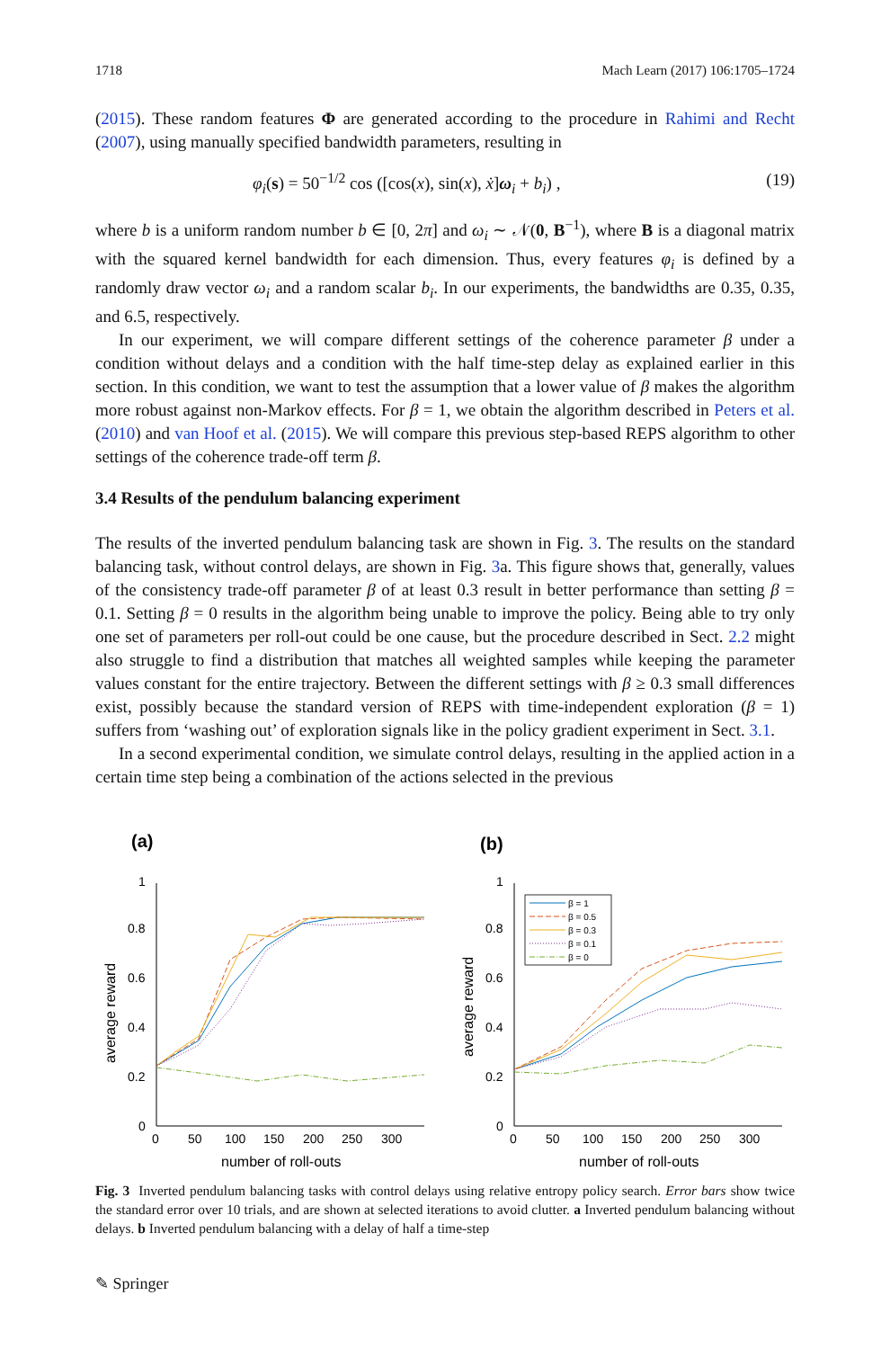1718 Mach Learn (2017) 106:1705–1724
(2015). These random features Φ are generated according to the procedure in Rahimi and Recht (2007), using manually specified bandwidth parameters, resulting in
φ<sub>i</sub>(s) = 50<sup>−1/2</sup> cos ([cos(x), sin(x), ẋ]ω<sub>i</sub> + b<sub>i</sub>) , (19)
where b is a uniform random number b ∈ [0, 2π] and ω<sub>i</sub> ∼ 𝒩(0, B<sup>−1</sup>), where B is a diagonal matrix with the squared kernel bandwidth for each dimension. Thus, every features φ<sub>i</sub> is defined by a randomly draw vector ω<sub>i</sub> and a random scalar b<sub>i</sub>. In our experiments, the bandwidths are 0.35, 0.35, and 6.5, respectively.
In our experiment, we will compare different settings of the coherence parameter β under a condition without delays and a condition with the half time-step delay as explained earlier in this section. In this condition, we want to test the assumption that a lower value of β makes the algorithm more robust against non-Markov effects. For β = 1, we obtain the algorithm described in Peters et al. (2010) and van Hoof et al. (2015). We will compare this previous step-based REPS algorithm to other settings of the coherence trade-off term β.
3.4 Results of the pendulum balancing experiment
The results of the inverted pendulum balancing task are shown in Fig. 3. The results on the standard balancing task, without control delays, are shown in Fig. 3a. This figure shows that, generally, values of the consistency trade-off parameter β of at least 0.3 result in better performance than setting β = 0.1. Setting β = 0 results in the algorithm being unable to improve the policy. Being able to try only one set of parameters per roll-out could be one cause, but the procedure described in Sect. 2.2 might also struggle to find a distribution that matches all weighted samples while keeping the parameter values constant for the entire trajectory. Between the different settings with β ≥ 0.3 small differences exist, possibly because the standard version of REPS with time-independent exploration (β = 1) suffers from ‘washing out’ of exploration signals like in the policy gradient experiment in Sect. 3.1.
In a second experimental condition, we simulate control delays, resulting in the applied action in a certain time step being a combination of the actions selected in the previous
(a)
1
0.8
0.6
0.4
0.2
0
0
50
100
150
200
250
300
number of roll-outs
average reward
(b)
1
0.8
0.6
0.4
0.2
0
0
50
100
150
200
250
300
number of roll-outs
average reward
β = 1
β = 0.5
β = 0.3
β = 0.1
β = 0
Fig. 3 Inverted pendulum balancing tasks with control delays using relative entropy policy search. Error bars show twice the standard error over 10 trials, and are shown at selected iterations to avoid clutter. a Inverted pendulum balancing without delays. b Inverted pendulum balancing with a delay of half a time-step
✎ Springer